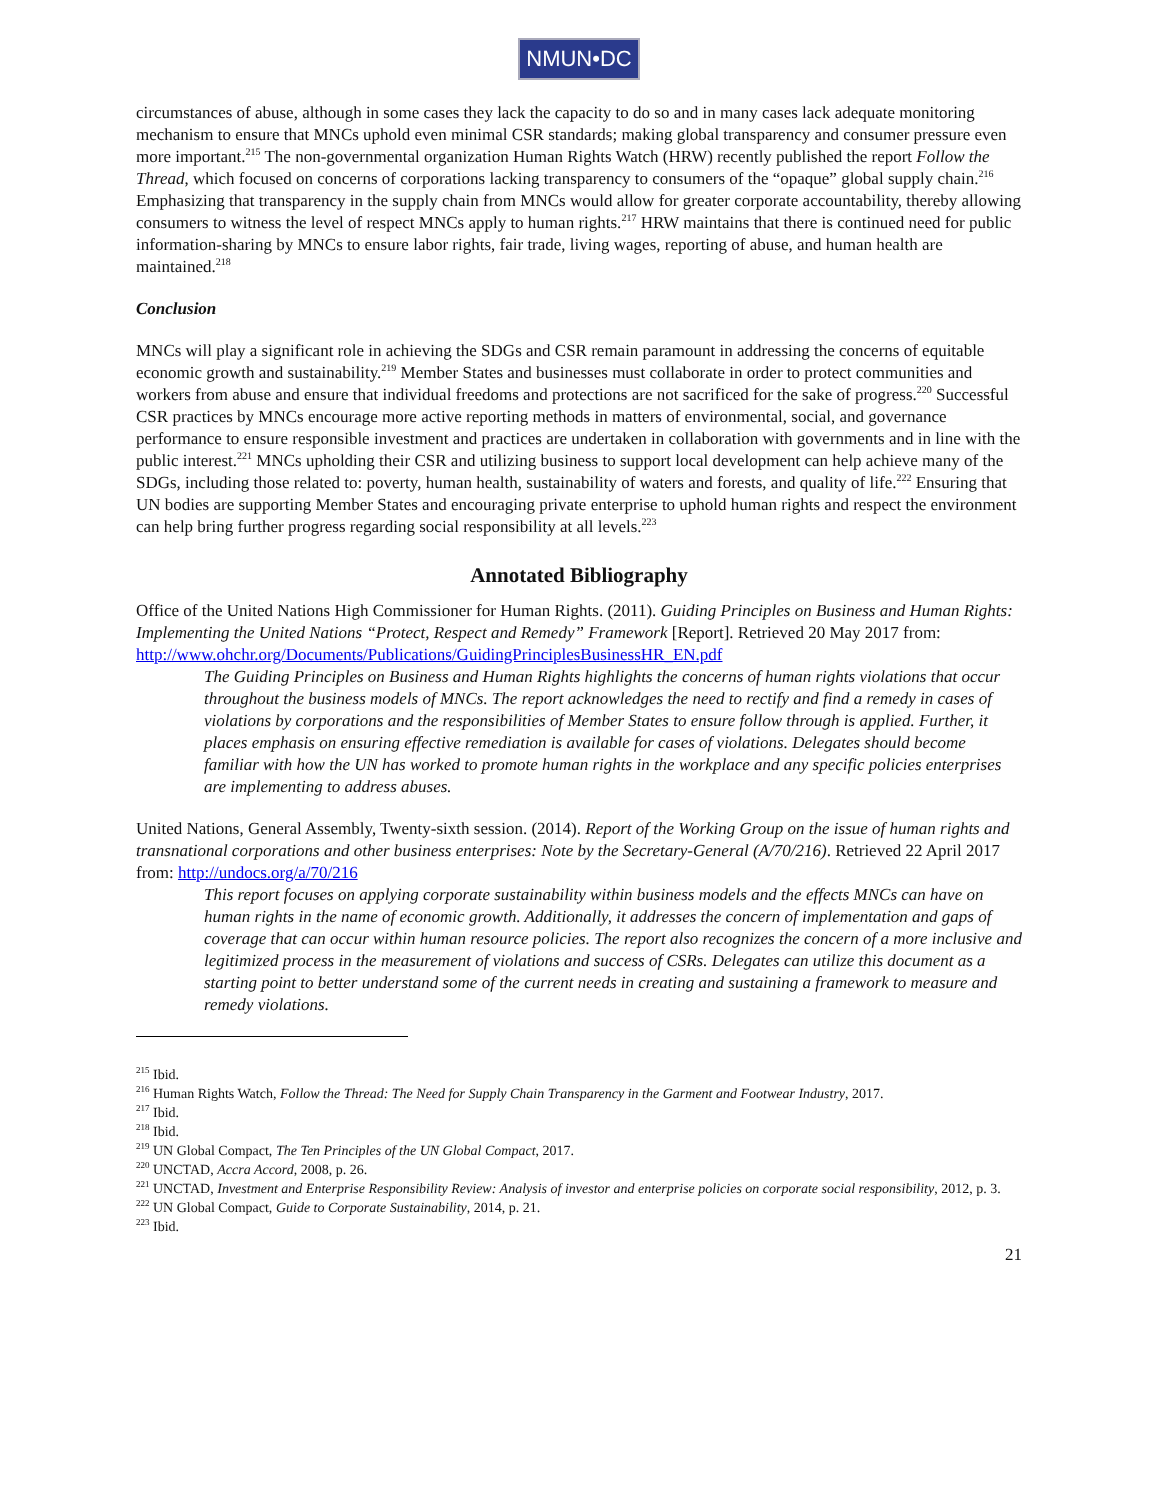NMUN•DC
circumstances of abuse, although in some cases they lack the capacity to do so and in many cases lack adequate monitoring mechanism to ensure that MNCs uphold even minimal CSR standards; making global transparency and consumer pressure even more important.<sup>215</sup> The non-governmental organization Human Rights Watch (HRW) recently published the report Follow the Thread, which focused on concerns of corporations lacking transparency to consumers of the “opaque” global supply chain.<sup>216</sup> Emphasizing that transparency in the supply chain from MNCs would allow for greater corporate accountability, thereby allowing consumers to witness the level of respect MNCs apply to human rights.<sup>217</sup> HRW maintains that there is continued need for public information-sharing by MNCs to ensure labor rights, fair trade, living wages, reporting of abuse, and human health are maintained.<sup>218</sup>
Conclusion
MNCs will play a significant role in achieving the SDGs and CSR remain paramount in addressing the concerns of equitable economic growth and sustainability.<sup>219</sup> Member States and businesses must collaborate in order to protect communities and workers from abuse and ensure that individual freedoms and protections are not sacrificed for the sake of progress.<sup>220</sup> Successful CSR practices by MNCs encourage more active reporting methods in matters of environmental, social, and governance performance to ensure responsible investment and practices are undertaken in collaboration with governments and in line with the public interest.<sup>221</sup> MNCs upholding their CSR and utilizing business to support local development can help achieve many of the SDGs, including those related to: poverty, human health, sustainability of waters and forests, and quality of life.<sup>222</sup> Ensuring that UN bodies are supporting Member States and encouraging private enterprise to uphold human rights and respect the environment can help bring further progress regarding social responsibility at all levels.<sup>223</sup>
Annotated Bibliography
Office of the United Nations High Commissioner for Human Rights. (2011). Guiding Principles on Business and Human Rights: Implementing the United Nations “Protect, Respect and Remedy” Framework [Report]. Retrieved 20 May 2017 from: http://www.ohchr.org/Documents/Publications/GuidingPrinciplesBusinessHR_EN.pdf
The Guiding Principles on Business and Human Rights highlights the concerns of human rights violations that occur throughout the business models of MNCs. The report acknowledges the need to rectify and find a remedy in cases of violations by corporations and the responsibilities of Member States to ensure follow through is applied. Further, it places emphasis on ensuring effective remediation is available for cases of violations. Delegates should become familiar with how the UN has worked to promote human rights in the workplace and any specific policies enterprises are implementing to address abuses.
United Nations, General Assembly, Twenty-sixth session. (2014). Report of the Working Group on the issue of human rights and transnational corporations and other business enterprises: Note by the Secretary-General (A/70/216). Retrieved 22 April 2017 from: http://undocs.org/a/70/216
This report focuses on applying corporate sustainability within business models and the effects MNCs can have on human rights in the name of economic growth. Additionally, it addresses the concern of implementation and gaps of coverage that can occur within human resource policies. The report also recognizes the concern of a more inclusive and legitimized process in the measurement of violations and success of CSRs. Delegates can utilize this document as a starting point to better understand some of the current needs in creating and sustaining a framework to measure and remedy violations.
<sup>215</sup> Ibid.
<sup>216</sup> Human Rights Watch, Follow the Thread: The Need for Supply Chain Transparency in the Garment and Footwear Industry, 2017.
<sup>217</sup> Ibid.
<sup>218</sup> Ibid.
<sup>219</sup> UN Global Compact, The Ten Principles of the UN Global Compact, 2017.
<sup>220</sup> UNCTAD, Accra Accord, 2008, p. 26.
<sup>221</sup> UNCTAD, Investment and Enterprise Responsibility Review: Analysis of investor and enterprise policies on corporate social responsibility, 2012, p. 3.
<sup>222</sup> UN Global Compact, Guide to Corporate Sustainability, 2014, p. 21.
<sup>223</sup> Ibid.
21